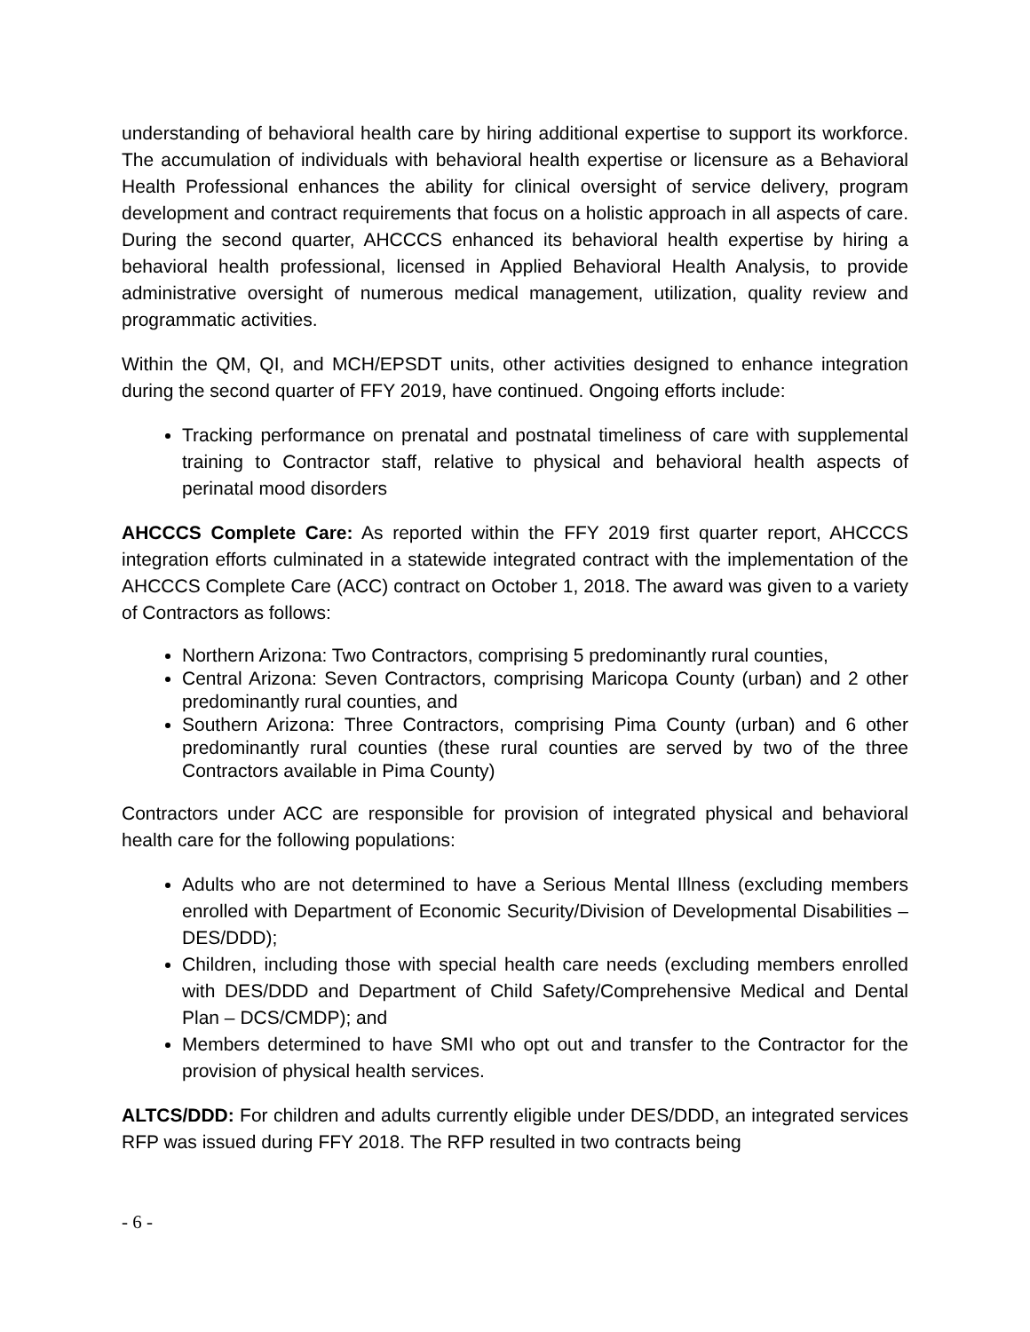understanding of behavioral health care by hiring additional expertise to support its workforce. The accumulation of individuals with behavioral health expertise or licensure as a Behavioral Health Professional enhances the ability for clinical oversight of service delivery, program development and contract requirements that focus on a holistic approach in all aspects of care. During the second quarter, AHCCCS enhanced its behavioral health expertise by hiring a behavioral health professional, licensed in Applied Behavioral Health Analysis, to provide administrative oversight of numerous medical management, utilization, quality review and programmatic activities.
Within the QM, QI, and MCH/EPSDT units, other activities designed to enhance integration during the second quarter of FFY 2019, have continued. Ongoing efforts include:
Tracking performance on prenatal and postnatal timeliness of care with supplemental training to Contractor staff, relative to physical and behavioral health aspects of perinatal mood disorders
AHCCCS Complete Care: As reported within the FFY 2019 first quarter report, AHCCCS integration efforts culminated in a statewide integrated contract with the implementation of the AHCCCS Complete Care (ACC) contract on October 1, 2018. The award was given to a variety of Contractors as follows:
Northern Arizona: Two Contractors, comprising 5 predominantly rural counties,
Central Arizona: Seven Contractors, comprising Maricopa County (urban) and 2 other predominantly rural counties, and
Southern Arizona: Three Contractors, comprising Pima County (urban) and 6 other predominantly rural counties (these rural counties are served by two of the three Contractors available in Pima County)
Contractors under ACC are responsible for provision of integrated physical and behavioral health care for the following populations:
Adults who are not determined to have a Serious Mental Illness (excluding members enrolled with Department of Economic Security/Division of Developmental Disabilities – DES/DDD);
Children, including those with special health care needs (excluding members enrolled with DES/DDD and Department of Child Safety/Comprehensive Medical and Dental Plan – DCS/CMDP); and
Members determined to have SMI who opt out and transfer to the Contractor for the provision of physical health services.
ALTCS/DDD: For children and adults currently eligible under DES/DDD, an integrated services RFP was issued during FFY 2018. The RFP resulted in two contracts being
- 6 -